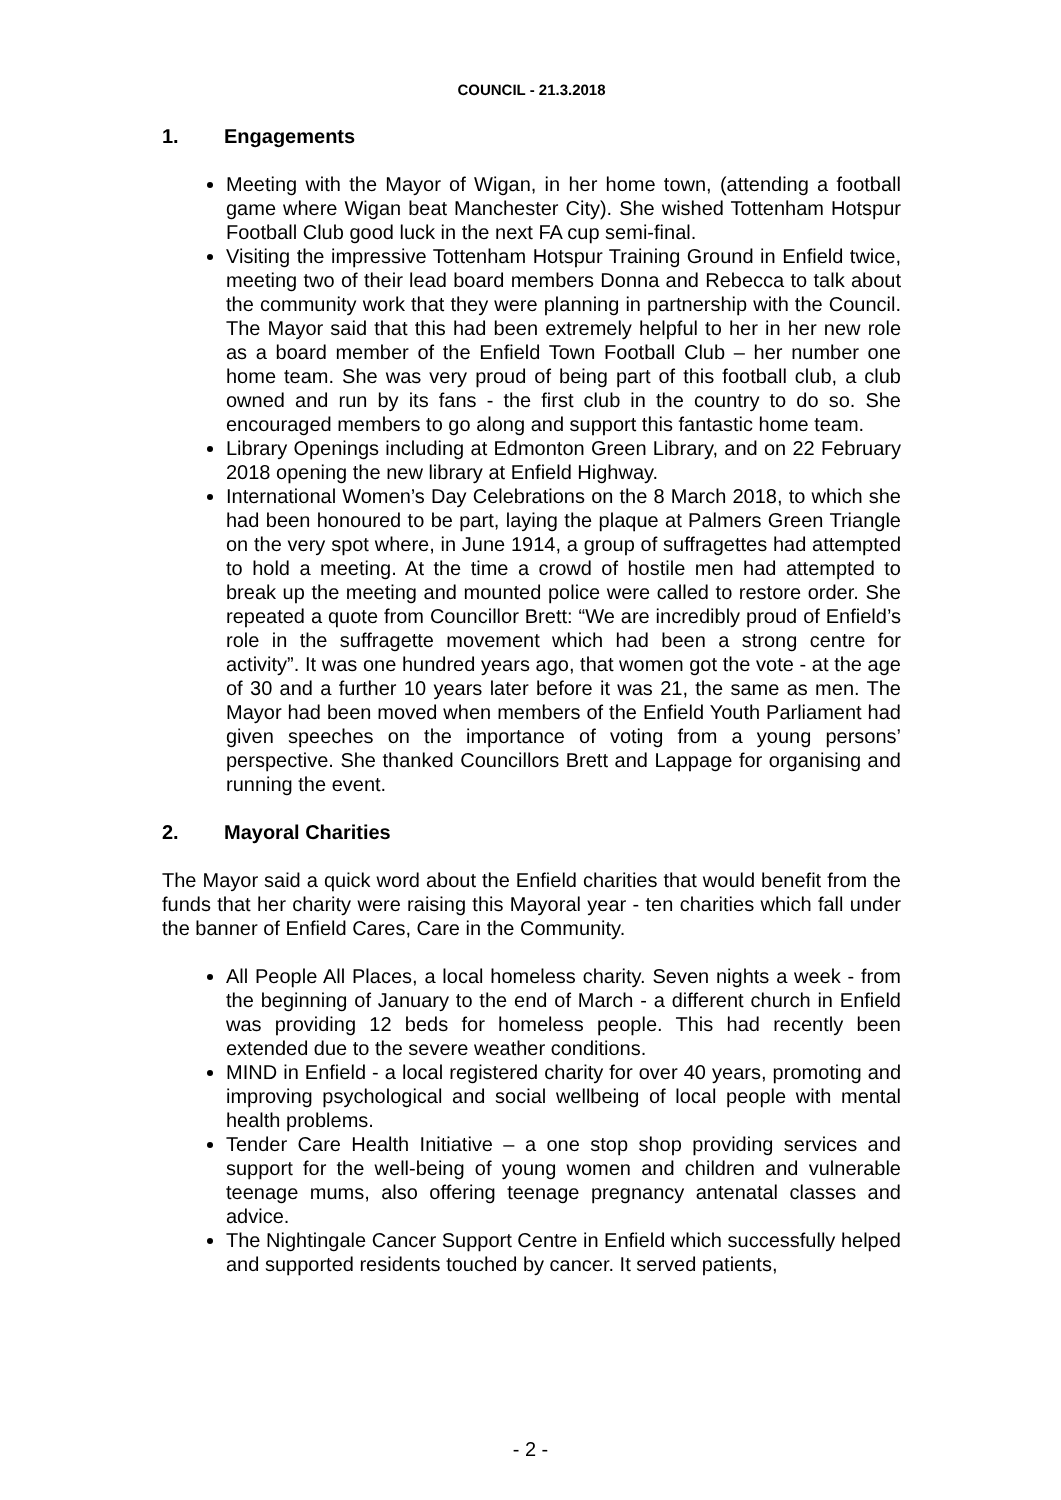COUNCIL - 21.3.2018
1. Engagements
Meeting with the Mayor of Wigan, in her home town, (attending a football game where Wigan beat Manchester City). She wished Tottenham Hotspur Football Club good luck in the next FA cup semi-final.
Visiting the impressive Tottenham Hotspur Training Ground in Enfield twice, meeting two of their lead board members Donna and Rebecca to talk about the community work that they were planning in partnership with the Council. The Mayor said that this had been extremely helpful to her in her new role as a board member of the Enfield Town Football Club – her number one home team. She was very proud of being part of this football club, a club owned and run by its fans - the first club in the country to do so. She encouraged members to go along and support this fantastic home team.
Library Openings including at Edmonton Green Library, and on 22 February 2018 opening the new library at Enfield Highway.
International Women’s Day Celebrations on the 8 March 2018, to which she had been honoured to be part, laying the plaque at Palmers Green Triangle on the very spot where, in June 1914, a group of suffragettes had attempted to hold a meeting. At the time a crowd of hostile men had attempted to break up the meeting and mounted police were called to restore order. She repeated a quote from Councillor Brett: “We are incredibly proud of Enfield’s role in the suffragette movement which had been a strong centre for activity”. It was one hundred years ago, that women got the vote - at the age of 30 and a further 10 years later before it was 21, the same as men. The Mayor had been moved when members of the Enfield Youth Parliament had given speeches on the importance of voting from a young persons’ perspective. She thanked Councillors Brett and Lappage for organising and running the event.
2. Mayoral Charities
The Mayor said a quick word about the Enfield charities that would benefit from the funds that her charity were raising this Mayoral year - ten charities which fall under the banner of Enfield Cares, Care in the Community.
All People All Places, a local homeless charity. Seven nights a week - from the beginning of January to the end of March - a different church in Enfield was providing 12 beds for homeless people. This had recently been extended due to the severe weather conditions.
MIND in Enfield - a local registered charity for over 40 years, promoting and improving psychological and social wellbeing of local people with mental health problems.
Tender Care Health Initiative – a one stop shop providing services and support for the well-being of young women and children and vulnerable teenage mums, also offering teenage pregnancy antenatal classes and advice.
The Nightingale Cancer Support Centre in Enfield which successfully helped and supported residents touched by cancer. It served patients,
- 2 -